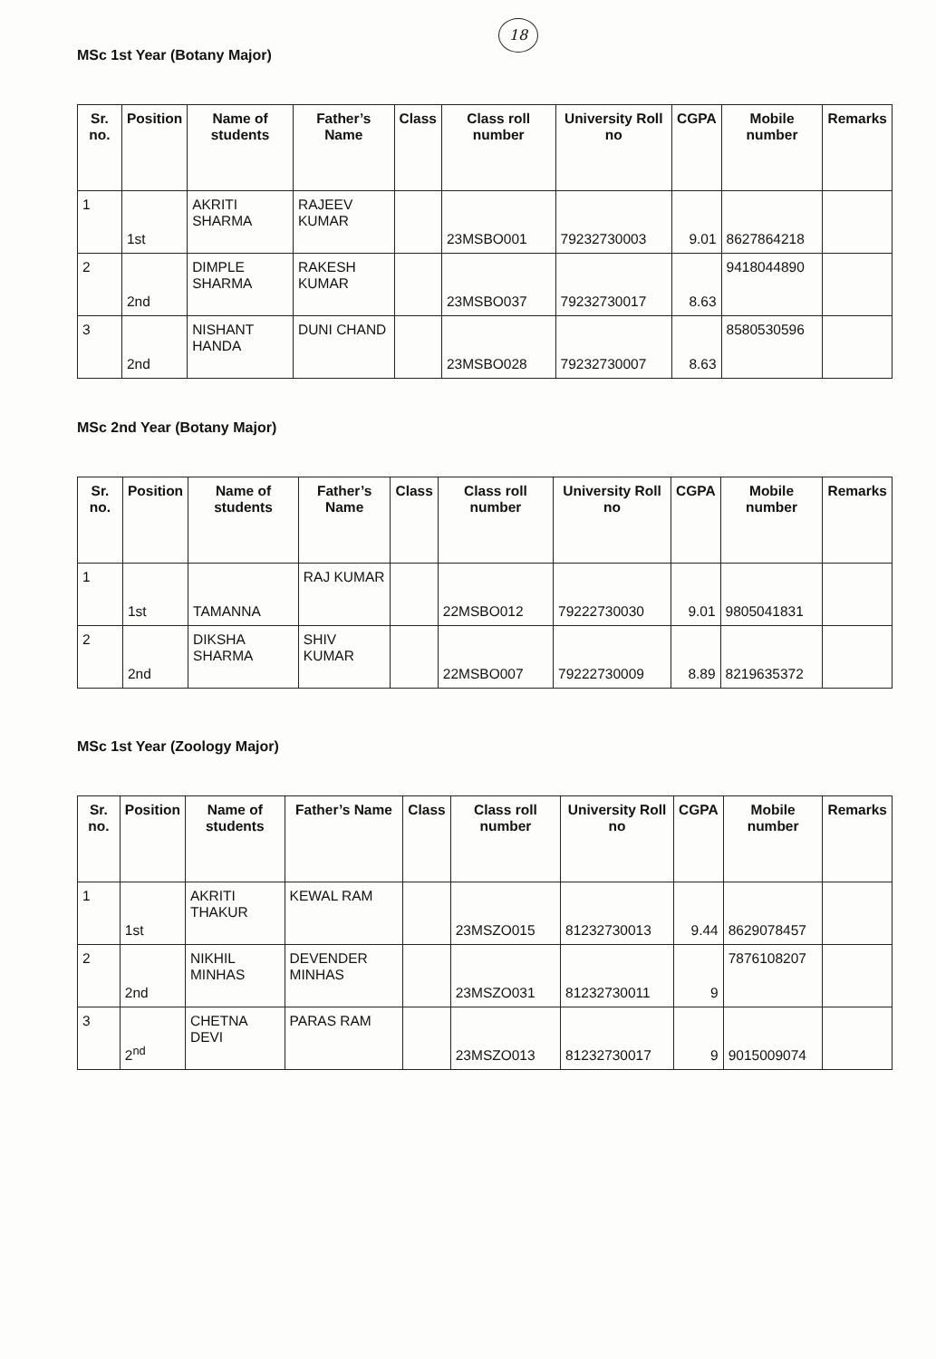18
MSc 1st Year (Botany Major)
| Sr. no. | Position | Name of students | Father’s Name | Class | Class roll number | University Roll no | CGPA | Mobile number | Remarks |
| --- | --- | --- | --- | --- | --- | --- | --- | --- | --- |
| 1 | 1st | AKRITI SHARMA | RAJEEV KUMAR | | 23MSBO001 | 79232730003 | 9.01 | 8627864218 | |
| 2 | 2nd | DIMPLE SHARMA | RAKESH KUMAR | | 23MSBO037 | 79232730017 | 8.63 | 9418044890 | |
| 3 | 2nd | NISHANT HANDA | DUNI CHAND | | 23MSBO028 | 79232730007 | 8.63 | 8580530596 | |
MSc 2nd Year (Botany Major)
| Sr. no. | Position | Name of students | Father’s Name | Class | Class roll number | University Roll no | CGPA | Mobile number | Remarks |
| --- | --- | --- | --- | --- | --- | --- | --- | --- | --- |
| 1 | 1st | TAMANNA | RAJ KUMAR | | 22MSBO012 | 79222730030 | 9.01 | 9805041831 | |
| 2 | 2nd | DIKSHA SHARMA | SHIV KUMAR | | 22MSBO007 | 79222730009 | 8.89 | 8219635372 | |
MSc 1st Year (Zoology Major)
| Sr. no. | Position | Name of students | Father’s Name | Class | Class roll number | University Roll no | CGPA | Mobile number | Remarks |
| --- | --- | --- | --- | --- | --- | --- | --- | --- | --- |
| 1 | 1st | AKRITI THAKUR | KEWAL RAM | | 23MSZO015 | 81232730013 | 9.44 | 8629078457 | |
| 2 | 2nd | NIKHIL MINHAS | DEVENDER MINHAS | | 23MSZO031 | 81232730011 | 9 | 7876108207 | |
| 3 | 2<sup>nd</sup> | CHETNA DEVI | PARAS RAM | | 23MSZO013 | 81232730017 | 9 | 9015009074 | |